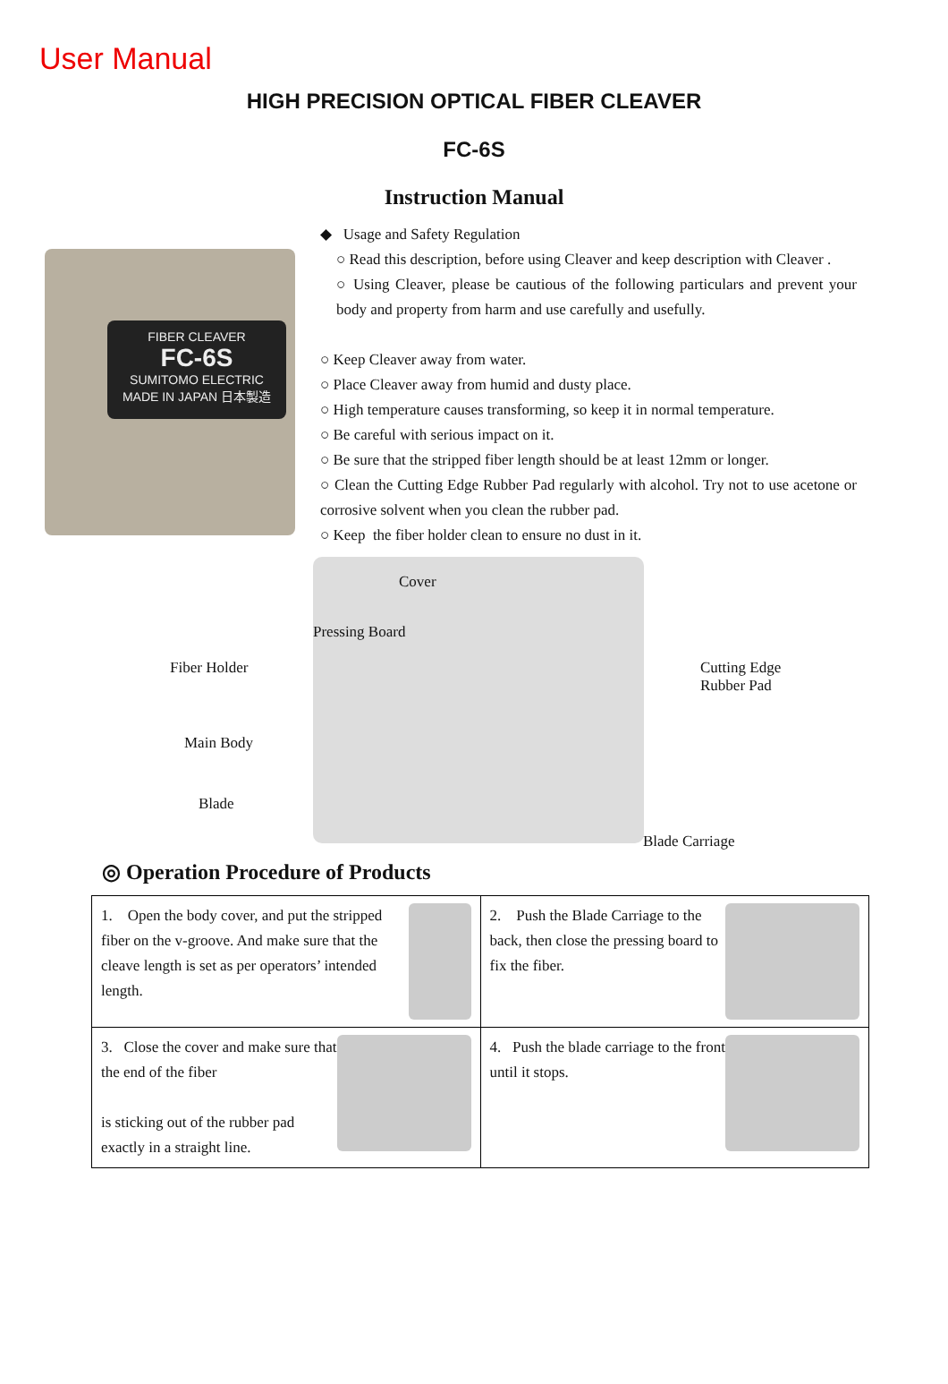User Manual
HIGH PRECISION OPTICAL FIBER CLEAVER
FC-6S
Instruction Manual
FIBER CLEAVER
FC-6S
SUMITOMO ELECTRIC
MADE IN JAPAN 日本製造
◆ Usage and Safety Regulation
○ Read this description, before using Cleaver and keep description with Cleaver .
○ Using Cleaver, please be cautious of the following particulars and prevent your body and property from harm and use carefully and usefully.
○ Keep Cleaver away from water.
○ Place Cleaver away from humid and dusty place.
○ High temperature causes transforming, so keep it in normal temperature.
○ Be careful with serious impact on it.
○ Be sure that the stripped fiber length should be at least 12mm or longer.
○ Clean the Cutting Edge Rubber Pad regularly with alcohol. Try not to use acetone or corrosive solvent when you clean the rubber pad.
○ Keep the fiber holder clean to ensure no dust in it.
Cover
Pressing Board
Fiber Holder Cutting Edge
Rubber Pad
Main Body
Blade
Blade Carriage
◎ Operation Procedure of Products
| 1. Open the body cover, and put the stripped fiber on the v-groove. And make sure that the cleave length is set as per operators’ intended length. | 2. Push the Blade Carriage to the back, then close the pressing board to fix the fiber. |
| 3. Close the cover and make sure that the end of the fiber is sticking out of the rubber pad exactly in a straight line. | 4. Push the blade carriage to the front until it stops. |